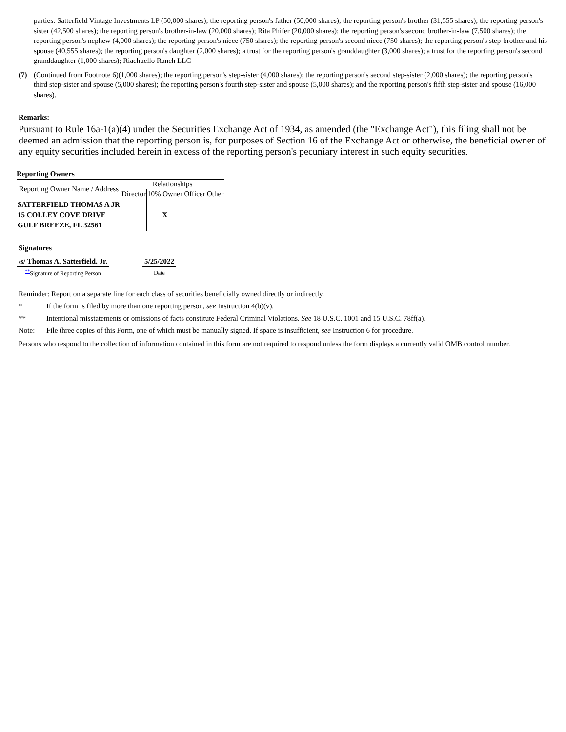parties: Satterfield Vintage Investments LP (50,000 shares); the reporting person's father (50,000 shares); the reporting person's brother (31,555 shares); the reporting person's sister (42,500 shares); the reporting person's brother-in-law (20,000 shares); Rita Phifer (20,000 shares); the reporting person's second brother-in-law (7,500 shares); the reporting person's nephew (4,000 shares); the reporting person's niece (750 shares); the reporting person's second niece (750 shares); the reporting person's step-brother and his spouse (40,555 shares); the reporting person's daughter (2,000 shares); a trust for the reporting person's granddaughter (3,000 shares); a trust for the reporting person's second granddaughter (1,000 shares); Riachuello Ranch LLC
(7) (Continued from Footnote 6)(1,000 shares); the reporting person's step-sister (4,000 shares); the reporting person's second step-sister (2,000 shares); the reporting person's third step-sister and spouse (5,000 shares); the reporting person's fourth step-sister and spouse (5,000 shares); and the reporting person's fifth step-sister and spouse (16,000 shares).
Remarks:
Pursuant to Rule 16a-1(a)(4) under the Securities Exchange Act of 1934, as amended (the "Exchange Act"), this filing shall not be deemed an admission that the reporting person is, for purposes of Section 16 of the Exchange Act or otherwise, the beneficial owner of any equity securities included herein in excess of the reporting person's pecuniary interest in such equity securities.
Reporting Owners
| Reporting Owner Name / Address | Relationships | | | |
| --- | --- | --- | --- | --- |
| | Director | 10% Owner | Officer | Other |
| SATTERFIELD THOMAS A JR 15 COLLEY COVE DRIVE GULF BREEZE, FL 32561 | | X | | |
Signatures
| /s/ Thomas A. Satterfield, Jr. | | 5/25/2022 |
| <sup>**</sup> Signature of Reporting Person | | Date |
Reminder: Report on a separate line for each class of securities beneficially owned directly or indirectly.
* If the form is filed by more than one reporting person, see Instruction 4(b)(v).
** Intentional misstatements or omissions of facts constitute Federal Criminal Violations. See 18 U.S.C. 1001 and 15 U.S.C. 78ff(a).
Note: File three copies of this Form, one of which must be manually signed. If space is insufficient, see Instruction 6 for procedure.
Persons who respond to the collection of information contained in this form are not required to respond unless the form displays a currently valid OMB control number.